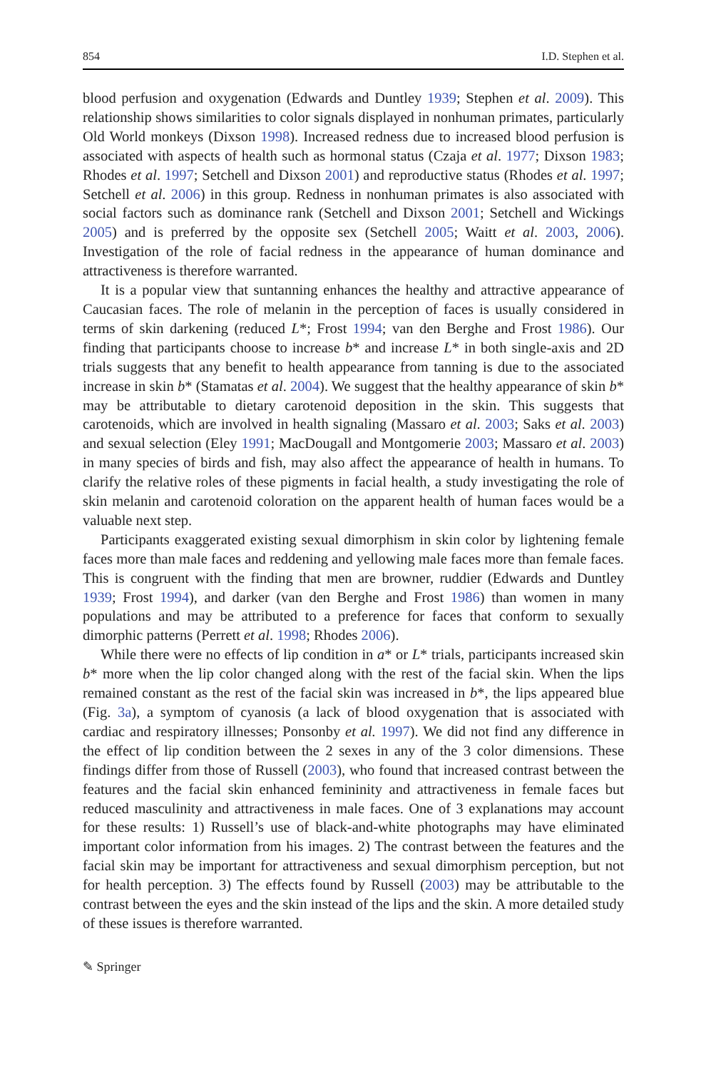854 I.D. Stephen et al.
blood perfusion and oxygenation (Edwards and Duntley 1939; Stephen et al. 2009). This relationship shows similarities to color signals displayed in nonhuman primates, particularly Old World monkeys (Dixson 1998). Increased redness due to increased blood perfusion is associated with aspects of health such as hormonal status (Czaja et al. 1977; Dixson 1983; Rhodes et al. 1997; Setchell and Dixson 2001) and reproductive status (Rhodes et al. 1997; Setchell et al. 2006) in this group. Redness in nonhuman primates is also associated with social factors such as dominance rank (Setchell and Dixson 2001; Setchell and Wickings 2005) and is preferred by the opposite sex (Setchell 2005; Waitt et al. 2003, 2006). Investigation of the role of facial redness in the appearance of human dominance and attractiveness is therefore warranted.
It is a popular view that suntanning enhances the healthy and attractive appearance of Caucasian faces. The role of melanin in the perception of faces is usually considered in terms of skin darkening (reduced L*; Frost 1994; van den Berghe and Frost 1986). Our finding that participants choose to increase b* and increase L* in both single-axis and 2D trials suggests that any benefit to health appearance from tanning is due to the associated increase in skin b* (Stamatas et al. 2004). We suggest that the healthy appearance of skin b* may be attributable to dietary carotenoid deposition in the skin. This suggests that carotenoids, which are involved in health signaling (Massaro et al. 2003; Saks et al. 2003) and sexual selection (Eley 1991; MacDougall and Montgomerie 2003; Massaro et al. 2003) in many species of birds and fish, may also affect the appearance of health in humans. To clarify the relative roles of these pigments in facial health, a study investigating the role of skin melanin and carotenoid coloration on the apparent health of human faces would be a valuable next step.
Participants exaggerated existing sexual dimorphism in skin color by lightening female faces more than male faces and reddening and yellowing male faces more than female faces. This is congruent with the finding that men are browner, ruddier (Edwards and Duntley 1939; Frost 1994), and darker (van den Berghe and Frost 1986) than women in many populations and may be attributed to a preference for faces that conform to sexually dimorphic patterns (Perrett et al. 1998; Rhodes 2006).
While there were no effects of lip condition in a* or L* trials, participants increased skin b* more when the lip color changed along with the rest of the facial skin. When the lips remained constant as the rest of the facial skin was increased in b*, the lips appeared blue (Fig. 3a), a symptom of cyanosis (a lack of blood oxygenation that is associated with cardiac and respiratory illnesses; Ponsonby et al. 1997). We did not find any difference in the effect of lip condition between the 2 sexes in any of the 3 color dimensions. These findings differ from those of Russell (2003), who found that increased contrast between the features and the facial skin enhanced femininity and attractiveness in female faces but reduced masculinity and attractiveness in male faces. One of 3 explanations may account for these results: 1) Russell’s use of black-and-white photographs may have eliminated important color information from his images. 2) The contrast between the features and the facial skin may be important for attractiveness and sexual dimorphism perception, but not for health perception. 3) The effects found by Russell (2003) may be attributable to the contrast between the eyes and the skin instead of the lips and the skin. A more detailed study of these issues is therefore warranted.
✎ Springer